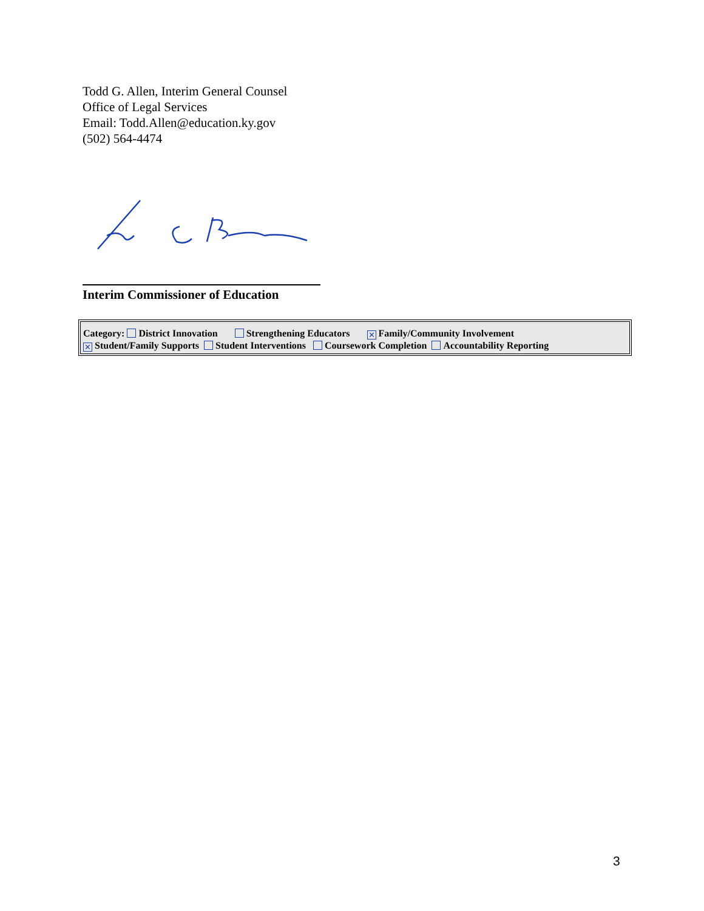Todd G. Allen, Interim General Counsel
Office of Legal Services
Email: Todd.Allen@education.ky.gov
(502) 564-4474
Interim Commissioner of Education
Category: District Innovation Strengthening Educators ✕ Family/Community Involvement
✕ Student/Family Supports Student Interventions Coursework Completion Accountability Reporting
3